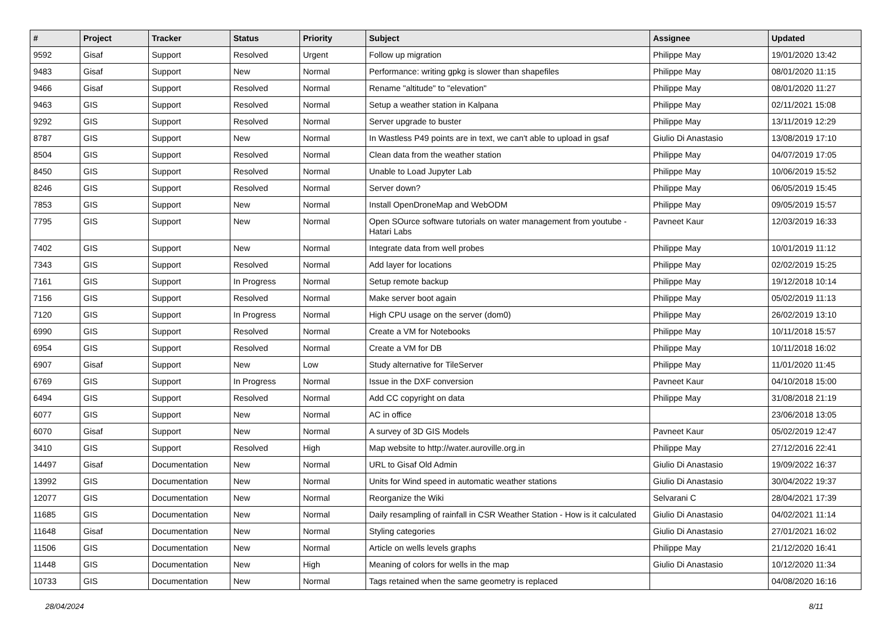| # | Project | Tracker | Status | Priority | Subject | Assignee | Updated |
| --- | --- | --- | --- | --- | --- | --- | --- |
| 9592 | Gisaf | Support | Resolved | Urgent | Follow up migration | Philippe May | 19/01/2020 13:42 |
| 9483 | Gisaf | Support | New | Normal | Performance: writing gpkg is slower than shapefiles | Philippe May | 08/01/2020 11:15 |
| 9466 | Gisaf | Support | Resolved | Normal | Rename "altitude" to "elevation" | Philippe May | 08/01/2020 11:27 |
| 9463 | GIS | Support | Resolved | Normal | Setup a weather station in Kalpana | Philippe May | 02/11/2021 15:08 |
| 9292 | GIS | Support | Resolved | Normal | Server upgrade to buster | Philippe May | 13/11/2019 12:29 |
| 8787 | GIS | Support | New | Normal | In Wastless P49 points are in text, we can't able to upload in gsaf | Giulio Di Anastasio | 13/08/2019 17:10 |
| 8504 | GIS | Support | Resolved | Normal | Clean data from the weather station | Philippe May | 04/07/2019 17:05 |
| 8450 | GIS | Support | Resolved | Normal | Unable to Load Jupyter Lab | Philippe May | 10/06/2019 15:52 |
| 8246 | GIS | Support | Resolved | Normal | Server down? | Philippe May | 06/05/2019 15:45 |
| 7853 | GIS | Support | New | Normal | Install OpenDroneMap and WebODM | Philippe May | 09/05/2019 15:57 |
| 7795 | GIS | Support | New | Normal | Open SOurce software tutorials on water management from youtube - Hatari Labs | Pavneet Kaur | 12/03/2019 16:33 |
| 7402 | GIS | Support | New | Normal | Integrate data from well probes | Philippe May | 10/01/2019 11:12 |
| 7343 | GIS | Support | Resolved | Normal | Add layer for locations | Philippe May | 02/02/2019 15:25 |
| 7161 | GIS | Support | In Progress | Normal | Setup remote backup | Philippe May | 19/12/2018 10:14 |
| 7156 | GIS | Support | Resolved | Normal | Make server boot again | Philippe May | 05/02/2019 11:13 |
| 7120 | GIS | Support | In Progress | Normal | High CPU usage on the server (dom0) | Philippe May | 26/02/2019 13:10 |
| 6990 | GIS | Support | Resolved | Normal | Create a VM for Notebooks | Philippe May | 10/11/2018 15:57 |
| 6954 | GIS | Support | Resolved | Normal | Create a VM for DB | Philippe May | 10/11/2018 16:02 |
| 6907 | Gisaf | Support | New | Low | Study alternative for TileServer | Philippe May | 11/01/2020 11:45 |
| 6769 | GIS | Support | In Progress | Normal | Issue in the DXF conversion | Pavneet Kaur | 04/10/2018 15:00 |
| 6494 | GIS | Support | Resolved | Normal | Add CC copyright on data | Philippe May | 31/08/2018 21:19 |
| 6077 | GIS | Support | New | Normal | AC in office | | 23/06/2018 13:05 |
| 6070 | Gisaf | Support | New | Normal | A survey of 3D GIS Models | Pavneet Kaur | 05/02/2019 12:47 |
| 3410 | GIS | Support | Resolved | High | Map website to http://water.auroville.org.in | Philippe May | 27/12/2016 22:41 |
| 14497 | Gisaf | Documentation | New | Normal | URL to Gisaf Old Admin | Giulio Di Anastasio | 19/09/2022 16:37 |
| 13992 | GIS | Documentation | New | Normal | Units for Wind speed in automatic weather stations | Giulio Di Anastasio | 30/04/2022 19:37 |
| 12077 | GIS | Documentation | New | Normal | Reorganize the Wiki | Selvarani C | 28/04/2021 17:39 |
| 11685 | GIS | Documentation | New | Normal | Daily resampling of rainfall in CSR Weather Station - How is it calculated | Giulio Di Anastasio | 04/02/2021 11:14 |
| 11648 | Gisaf | Documentation | New | Normal | Styling categories | Giulio Di Anastasio | 27/01/2021 16:02 |
| 11506 | GIS | Documentation | New | Normal | Article on wells levels graphs | Philippe May | 21/12/2020 16:41 |
| 11448 | GIS | Documentation | New | High | Meaning of colors for wells in the map | Giulio Di Anastasio | 10/12/2020 11:34 |
| 10733 | GIS | Documentation | New | Normal | Tags retained when the same geometry is replaced | | 04/08/2020 16:16 |
28/04/2024 8/11